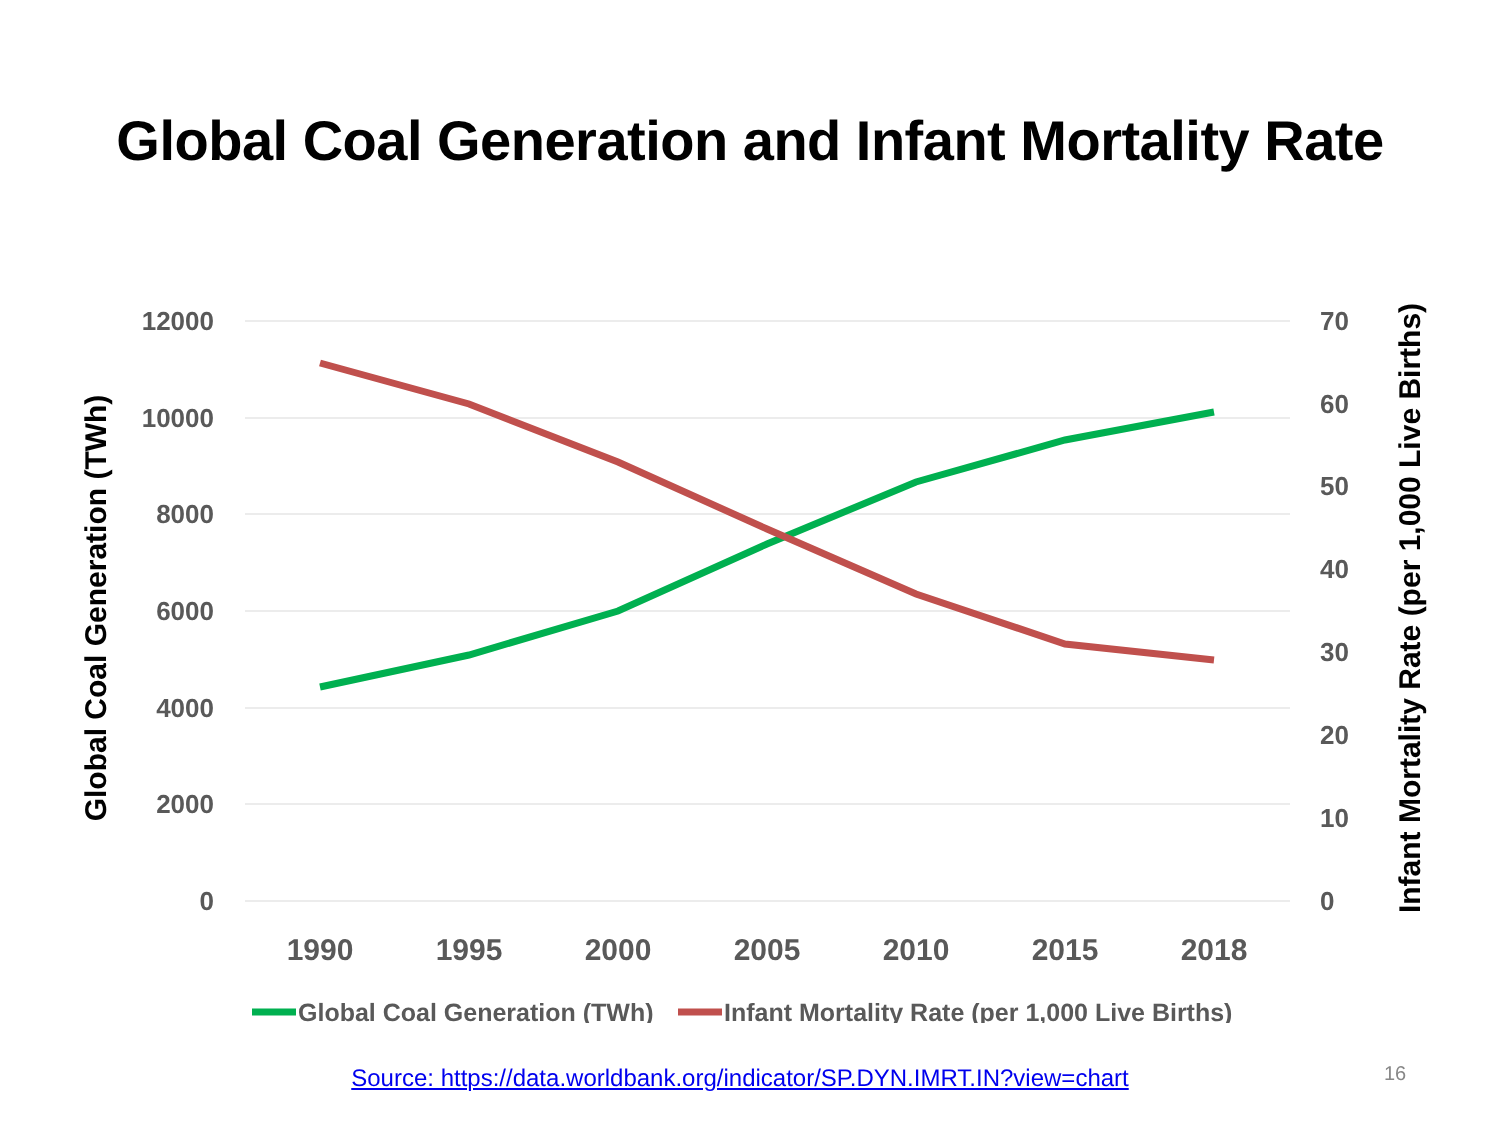Global Coal Generation and Infant Mortality Rate
12000
10000
8000
6000
4000
2000
0
70
60
50
40
30
20
10
0
1990
1995
2000
2005
2010
2015
2018
Global Coal Generation (TWh)
Infant Mortality Rate (per 1,000 Live Births)
Global Coal Generation (TWh)
Infant Mortality Rate (per 1,000 Live Births)
Source: https://data.worldbank.org/indicator/SP.DYN.IMRT.IN?view=chart 16